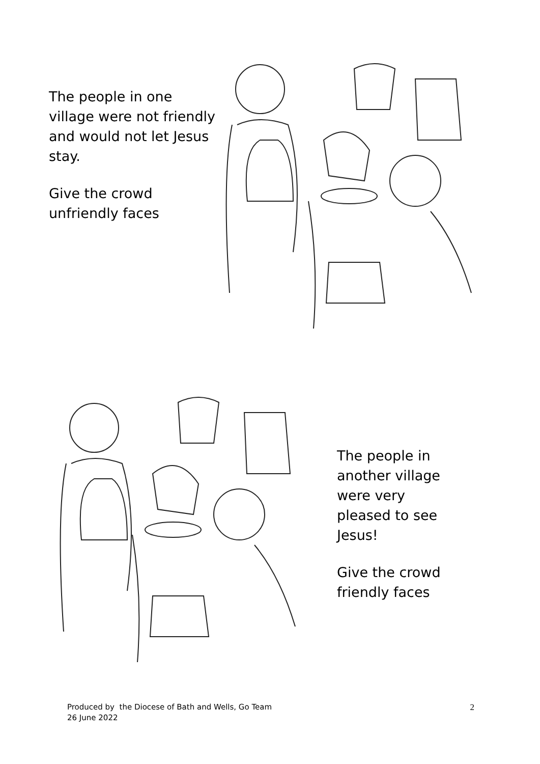The people in one village were not friendly and would not let Jesus stay.
Give the crowd unfriendly faces
The people in another village were very pleased to see Jesus!
Give the crowd friendly faces
Produced by the Diocese of Bath and Wells, Go Team
26 June 2022
2